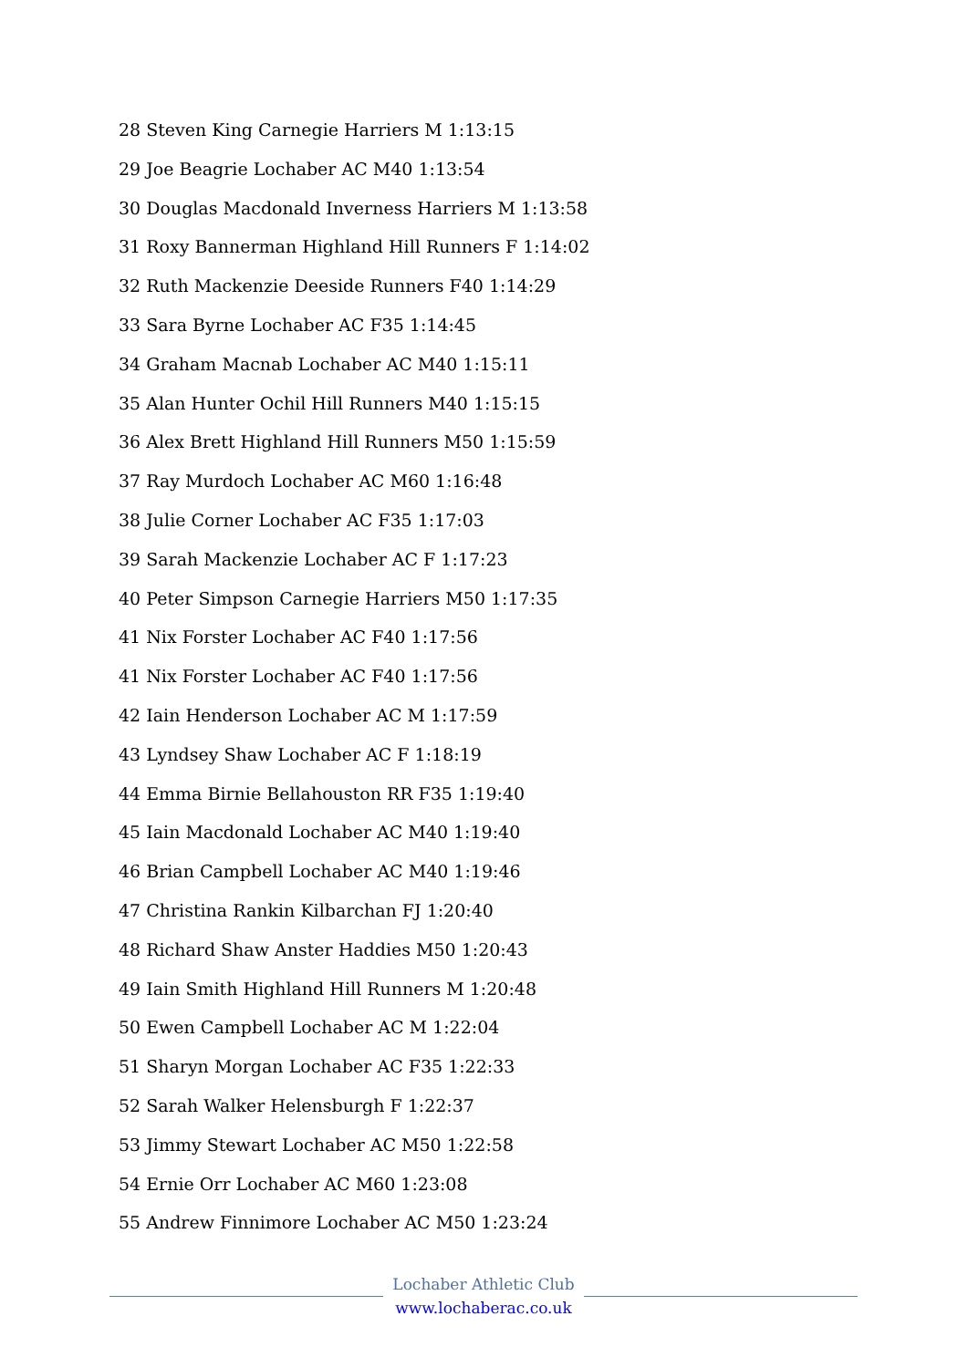28 Steven King Carnegie Harriers M 1:13:15
29 Joe Beagrie Lochaber AC M40 1:13:54
30 Douglas Macdonald Inverness Harriers M 1:13:58
31 Roxy Bannerman Highland Hill Runners F 1:14:02
32 Ruth Mackenzie Deeside Runners F40 1:14:29
33 Sara Byrne Lochaber AC F35 1:14:45
34 Graham Macnab Lochaber AC M40 1:15:11
35 Alan Hunter Ochil Hill Runners M40 1:15:15
36 Alex Brett Highland Hill Runners M50 1:15:59
37 Ray Murdoch Lochaber AC M60 1:16:48
38 Julie Corner Lochaber AC F35 1:17:03
39 Sarah Mackenzie Lochaber AC F 1:17:23
40 Peter Simpson Carnegie Harriers M50 1:17:35
41 Nix Forster Lochaber AC F40 1:17:56
41 Nix Forster Lochaber AC F40 1:17:56
42 Iain Henderson Lochaber AC M 1:17:59
43 Lyndsey Shaw Lochaber AC F 1:18:19
44 Emma Birnie Bellahouston RR F35 1:19:40
45 Iain Macdonald Lochaber AC M40 1:19:40
46 Brian Campbell Lochaber AC M40 1:19:46
47 Christina Rankin Kilbarchan FJ 1:20:40
48 Richard Shaw Anster Haddies M50 1:20:43
49 Iain Smith Highland Hill Runners M 1:20:48
50 Ewen Campbell Lochaber AC M 1:22:04
51 Sharyn Morgan Lochaber AC F35 1:22:33
52 Sarah Walker Helensburgh F 1:22:37
53 Jimmy Stewart Lochaber AC M50 1:22:58
54 Ernie Orr Lochaber AC M60 1:23:08
55 Andrew Finnimore Lochaber AC M50 1:23:24
Lochaber Athletic Club
www.lochaberac.co.uk